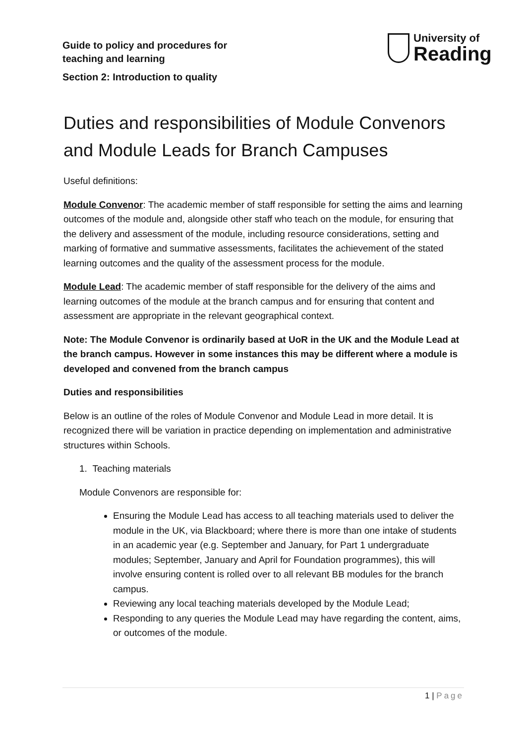Guide to policy and procedures for
teaching and learning
Section 2: Introduction to quality
University of
Reading
Duties and responsibilities of Module Convenors and Module Leads for Branch Campuses
Useful definitions:
Module Convenor: The academic member of staff responsible for setting the aims and learning outcomes of the module and, alongside other staff who teach on the module, for ensuring that the delivery and assessment of the module, including resource considerations, setting and marking of formative and summative assessments, facilitates the achievement of the stated learning outcomes and the quality of the assessment process for the module.
Module Lead: The academic member of staff responsible for the delivery of the aims and learning outcomes of the module at the branch campus and for ensuring that content and assessment are appropriate in the relevant geographical context.
Note: The Module Convenor is ordinarily based at UoR in the UK and the Module Lead at the branch campus. However in some instances this may be different where a module is developed and convened from the branch campus
Duties and responsibilities
Below is an outline of the roles of Module Convenor and Module Lead in more detail. It is recognized there will be variation in practice depending on implementation and administrative structures within Schools.
1. Teaching materials
Module Convenors are responsible for:
Ensuring the Module Lead has access to all teaching materials used to deliver the module in the UK, via Blackboard; where there is more than one intake of students in an academic year (e.g. September and January, for Part 1 undergraduate modules; September, January and April for Foundation programmes), this will involve ensuring content is rolled over to all relevant BB modules for the branch campus.
Reviewing any local teaching materials developed by the Module Lead;
Responding to any queries the Module Lead may have regarding the content, aims, or outcomes of the module.
1 | Page